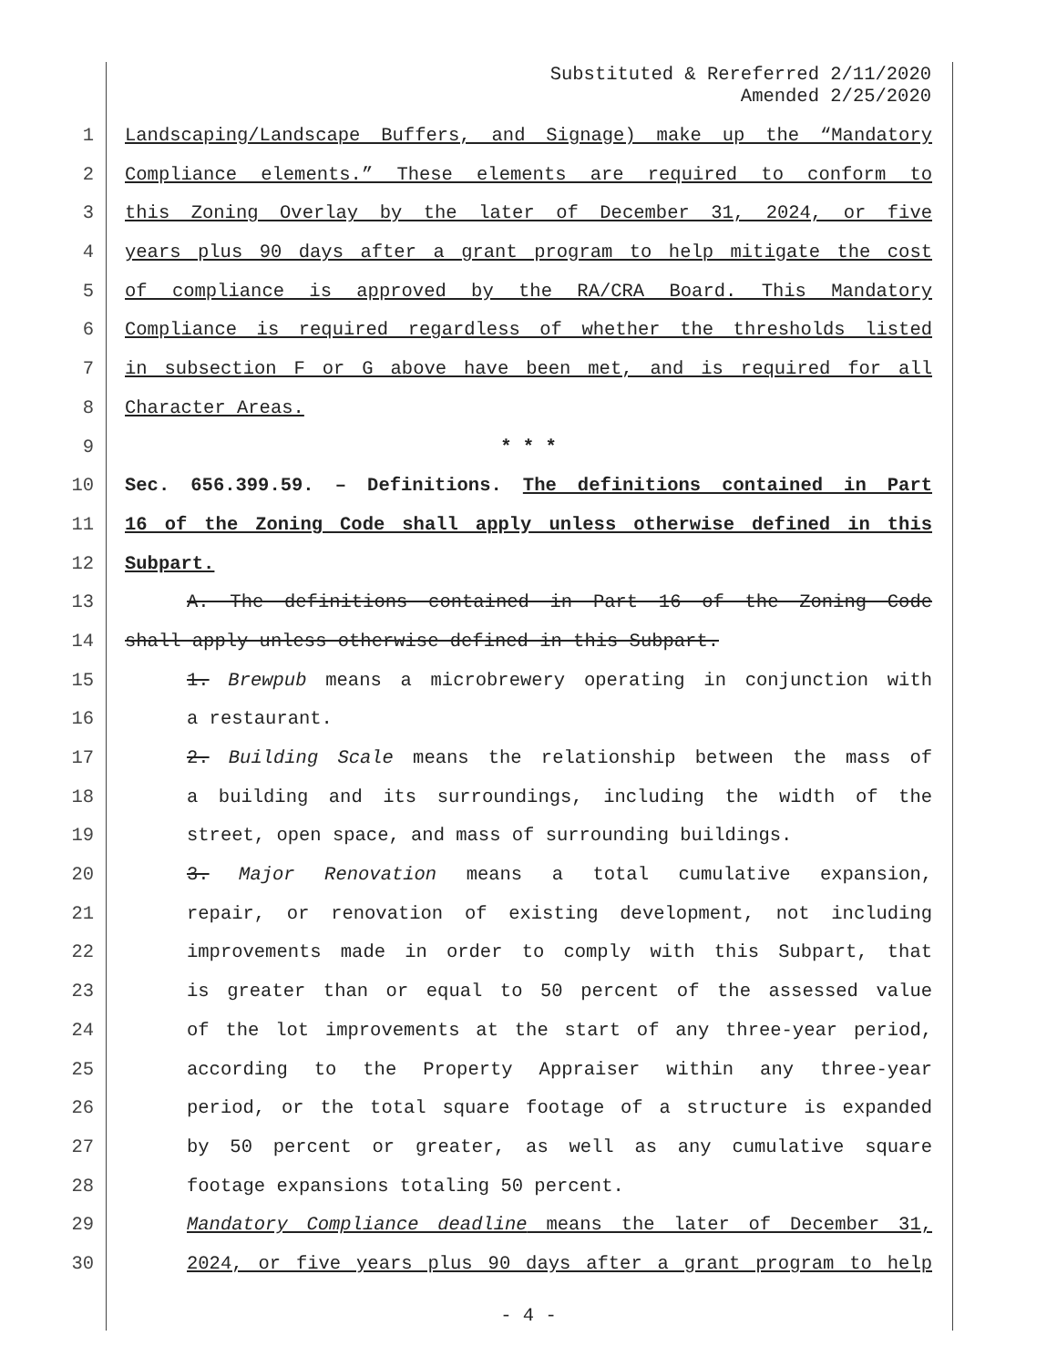Substituted & Rereferred 2/11/2020
Amended 2/25/2020
1 Landscaping/Landscape Buffers, and Signage) make up the “Mandatory
2 Compliance elements.” These elements are required to conform to
3 this Zoning Overlay by the later of December 31, 2024, or five
4 years plus 90 days after a grant program to help mitigate the cost
5 of compliance is approved by the RA/CRA Board. This Mandatory
6 Compliance is required regardless of whether the thresholds listed
7 in subsection F or G above have been met, and is required for all
8 Character Areas.
9 * * *
10 Sec. 656.399.59. – Definitions. The definitions contained in Part
11 16 of the Zoning Code shall apply unless otherwise defined in this
12 Subpart.
13 A. The definitions contained in Part 16 of the Zoning Code
14 shall apply unless otherwise defined in this Subpart.
15 1. Brewpub means a microbrewery operating in conjunction with
16 a restaurant.
17 2. Building Scale means the relationship between the mass of
18 a building and its surroundings, including the width of the
19 street, open space, and mass of surrounding buildings.
20 3. Major Renovation means a total cumulative expansion,
21 repair, or renovation of existing development, not including
22 improvements made in order to comply with this Subpart, that
23 is greater than or equal to 50 percent of the assessed value
24 of the lot improvements at the start of any three-year period,
25 according to the Property Appraiser within any three-year
26 period, or the total square footage of a structure is expanded
27 by 50 percent or greater, as well as any cumulative square
28 footage expansions totaling 50 percent.
29 Mandatory Compliance deadline means the later of December 31,
30 2024, or five years plus 90 days after a grant program to help
- 4 -